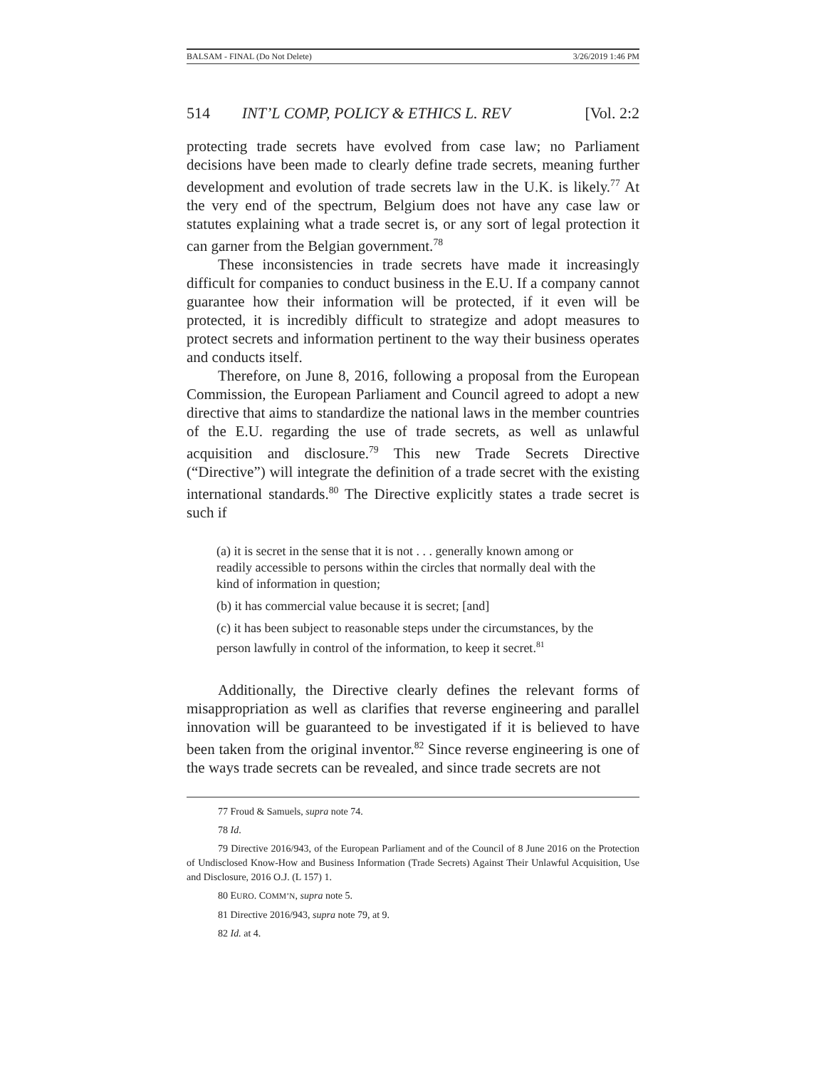BALSAM - FINAL (Do Not Delete) 3/26/2019 1:46 PM
514 INT’L COMP, POLICY & ETHICS L. REV [Vol. 2:2
protecting trade secrets have evolved from case law; no Parliament decisions have been made to clearly define trade secrets, meaning further development and evolution of trade secrets law in the U.K. is likely.<sup>77</sup> At the very end of the spectrum, Belgium does not have any case law or statutes explaining what a trade secret is, or any sort of legal protection it can garner from the Belgian government.<sup>78</sup>
These inconsistencies in trade secrets have made it increasingly difficult for companies to conduct business in the E.U. If a company cannot guarantee how their information will be protected, if it even will be protected, it is incredibly difficult to strategize and adopt measures to protect secrets and information pertinent to the way their business operates and conducts itself.
Therefore, on June 8, 2016, following a proposal from the European Commission, the European Parliament and Council agreed to adopt a new directive that aims to standardize the national laws in the member countries of the E.U. regarding the use of trade secrets, as well as unlawful acquisition and disclosure.<sup>79</sup> This new Trade Secrets Directive (“Directive”) will integrate the definition of a trade secret with the existing international standards.<sup>80</sup> The Directive explicitly states a trade secret is such if
(a) it is secret in the sense that it is not . . . generally known among or readily accessible to persons within the circles that normally deal with the kind of information in question;
(b) it has commercial value because it is secret; [and]
(c) it has been subject to reasonable steps under the circumstances, by the person lawfully in control of the information, to keep it secret.<sup>81</sup>
Additionally, the Directive clearly defines the relevant forms of misappropriation as well as clarifies that reverse engineering and parallel innovation will be guaranteed to be investigated if it is believed to have been taken from the original inventor.<sup>82</sup> Since reverse engineering is one of the ways trade secrets can be revealed, and since trade secrets are not
77 Froud & Samuels, supra note 74.
78 Id.
79 Directive 2016/943, of the European Parliament and of the Council of 8 June 2016 on the Protection of Undisclosed Know-How and Business Information (Trade Secrets) Against Their Unlawful Acquisition, Use and Disclosure, 2016 O.J. (L 157) 1.
80 EURO. COMM’N, supra note 5.
81 Directive 2016/943, supra note 79, at 9.
82 Id. at 4.